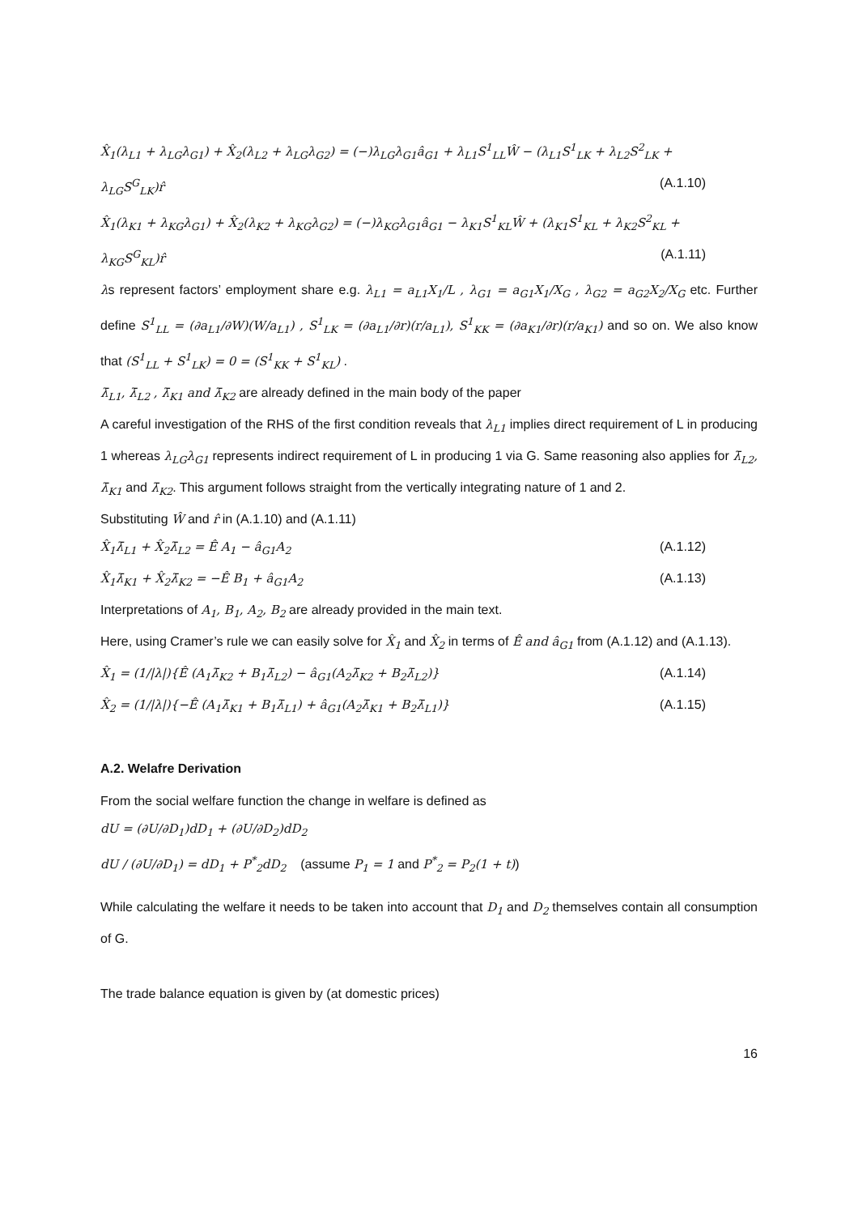X̂<sub>1</sub>(λ<sub>L1</sub> + λ<sub>LG</sub>λ<sub>G1</sub>) + X̂<sub>2</sub>(λ<sub>L2</sub> + λ<sub>LG</sub>λ<sub>G2</sub>) = (−)λ<sub>LG</sub>λ<sub>G1</sub>â<sub>G1</sub> + λ<sub>L1</sub>S<sup>1</sup><sub>LL</sub>Ŵ − (λ<sub>L1</sub>S<sup>1</sup><sub>LK</sub> + λ<sub>L2</sub>S<sup>2</sup><sub>LK</sub> +
λ<sub>LG</sub>S<sup>G</sup><sub>LK</sub>)r̂ (A.1.10)
X̂<sub>1</sub>(λ<sub>K1</sub> + λ<sub>KG</sub>λ<sub>G1</sub>) + X̂<sub>2</sub>(λ<sub>K2</sub> + λ<sub>KG</sub>λ<sub>G2</sub>) = (−)λ<sub>KG</sub>λ<sub>G1</sub>â<sub>G1</sub> − λ<sub>K1</sub>S<sup>1</sup><sub>KL</sub>Ŵ + (λ<sub>K1</sub>S<sup>1</sup><sub>KL</sub> + λ<sub>K2</sub>S<sup>2</sup><sub>KL</sub> +
λ<sub>KG</sub>S<sup>G</sup><sub>KL</sub>)r̂ (A.1.11)
λs represent factors’ employment share e.g. λ<sub>L1</sub> = a<sub>L1</sub>X<sub>1</sub>/L , λ<sub>G1</sub> = a<sub>G1</sub>X<sub>1</sub>/X<sub>G</sub> , λ<sub>G2</sub> = a<sub>G2</sub>X<sub>2</sub>/X<sub>G</sub> etc. Further define S<sup>1</sup><sub>LL</sub> = (∂a<sub>L1</sub>/∂W)(W/a<sub>L1</sub>) , S<sup>1</sup><sub>LK</sub> = (∂a<sub>L1</sub>/∂r)(r/a<sub>L1</sub>), S<sup>1</sup><sub>KK</sub> = (∂a<sub>K1</sub>/∂r)(r/a<sub>K1</sub>) and so on. We also know that (S<sup>1</sup><sub>LL</sub> + S<sup>1</sup><sub>LK</sub>) = 0 = (S<sup>1</sup><sub>KK</sub> + S<sup>1</sup><sub>KL</sub>) .
λ̄<sub>L1</sub>, λ̄<sub>L2</sub> , λ̄<sub>K1</sub> and λ̄<sub>K2</sub> are already defined in the main body of the paper
A careful investigation of the RHS of the first condition reveals that λ<sub>L1</sub> implies direct requirement of L in producing 1 whereas λ<sub>LG</sub>λ<sub>G1</sub> represents indirect requirement of L in producing 1 via G. Same reasoning also applies for λ̄<sub>L2</sub>, λ̄<sub>K1</sub> and λ̄<sub>K2</sub>. This argument follows straight from the vertically integrating nature of 1 and 2.
Substituting Ŵ and r̂ in (A.1.10) and (A.1.11)
X̂<sub>1</sub>λ̄<sub>L1</sub> + X̂<sub>2</sub>λ̄<sub>L2</sub> = Ê A<sub>1</sub> − â<sub>G1</sub>A<sub>2</sub> (A.1.12)
X̂<sub>1</sub>λ̄<sub>K1</sub> + X̂<sub>2</sub>λ̄<sub>K2</sub> = −Ê B<sub>1</sub> + â<sub>G1</sub>A<sub>2</sub> (A.1.13)
Interpretations of A<sub>1</sub>, B<sub>1</sub>, A<sub>2</sub>, B<sub>2</sub> are already provided in the main text.
Here, using Cramer’s rule we can easily solve for X̂<sub>1</sub> and X̂<sub>2</sub> in terms of Ê and â<sub>G1</sub> from (A.1.12) and (A.1.13).
X̂<sub>1</sub> = (1/|λ|){Ê (A<sub>1</sub>λ̄<sub>K2</sub> + B<sub>1</sub>λ̄<sub>L2</sub>) − â<sub>G1</sub>(A<sub>2</sub>λ̄<sub>K2</sub> + B<sub>2</sub>λ̄<sub>L2</sub>)} (A.1.14)
X̂<sub>2</sub> = (1/|λ|){−Ê (A<sub>1</sub>λ̄<sub>K1</sub> + B<sub>1</sub>λ̄<sub>L1</sub>) + â<sub>G1</sub>(A<sub>2</sub>λ̄<sub>K1</sub> + B<sub>2</sub>λ̄<sub>L1</sub>)} (A.1.15)
A.2. Welafre Derivation
From the social welfare function the change in welfare is defined as
dU = (∂U/∂D<sub>1</sub>)dD<sub>1</sub> + (∂U/∂D<sub>2</sub>)dD<sub>2</sub>
dU / (∂U/∂D<sub>1</sub>) = dD<sub>1</sub> + P<sup>*</sup><sub>2</sub>dD<sub>2</sub> (assume P<sub>1</sub> = 1 and P<sup>*</sup><sub>2</sub> = P<sub>2</sub>(1 + t))
While calculating the welfare it needs to be taken into account that D<sub>1</sub> and D<sub>2</sub> themselves contain all consumption of G.
The trade balance equation is given by (at domestic prices)
16